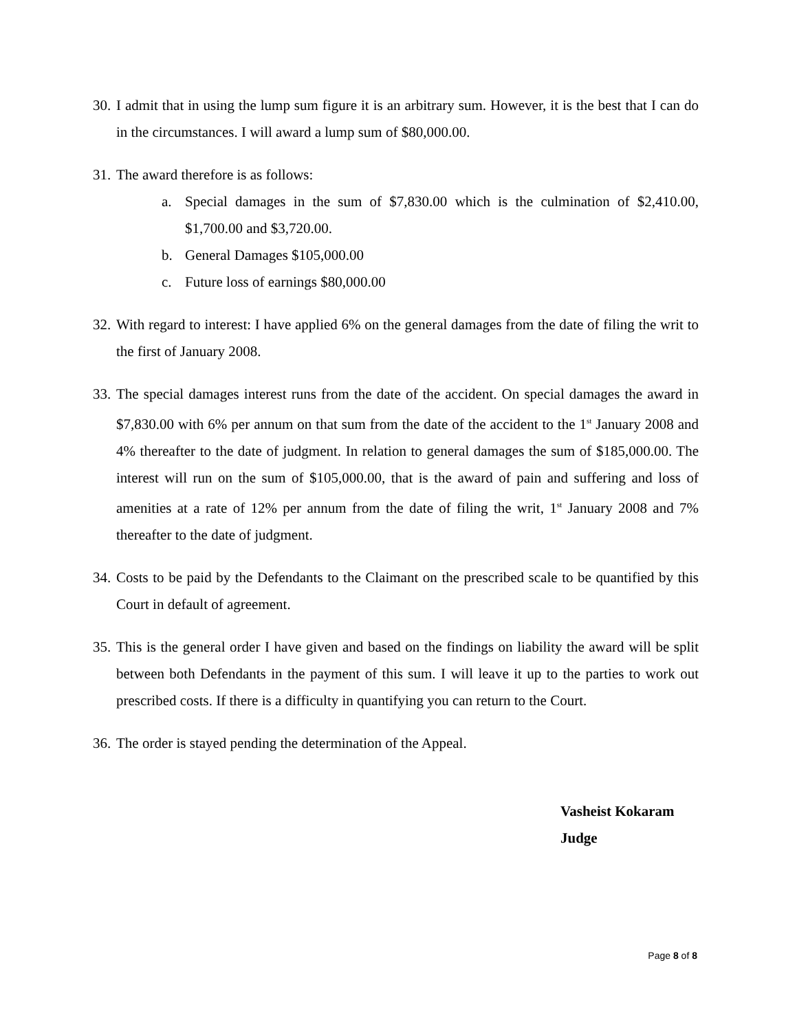30. I admit that in using the lump sum figure it is an arbitrary sum. However, it is the best that I can do in the circumstances. I will award a lump sum of $80,000.00.
31. The award therefore is as follows:
a. Special damages in the sum of $7,830.00 which is the culmination of $2,410.00, $1,700.00 and $3,720.00.
b. General Damages $105,000.00
c. Future loss of earnings $80,000.00
32. With regard to interest: I have applied 6% on the general damages from the date of filing the writ to the first of January 2008.
33. The special damages interest runs from the date of the accident. On special damages the award in $7,830.00 with 6% per annum on that sum from the date of the accident to the 1<sup>st</sup> January 2008 and 4% thereafter to the date of judgment. In relation to general damages the sum of $185,000.00. The interest will run on the sum of $105,000.00, that is the award of pain and suffering and loss of amenities at a rate of 12% per annum from the date of filing the writ, 1<sup>st</sup> January 2008 and 7% thereafter to the date of judgment.
34. Costs to be paid by the Defendants to the Claimant on the prescribed scale to be quantified by this Court in default of agreement.
35. This is the general order I have given and based on the findings on liability the award will be split between both Defendants in the payment of this sum. I will leave it up to the parties to work out prescribed costs. If there is a difficulty in quantifying you can return to the Court.
36. The order is stayed pending the determination of the Appeal.
Vasheist Kokaram
Judge
Page 8 of 8